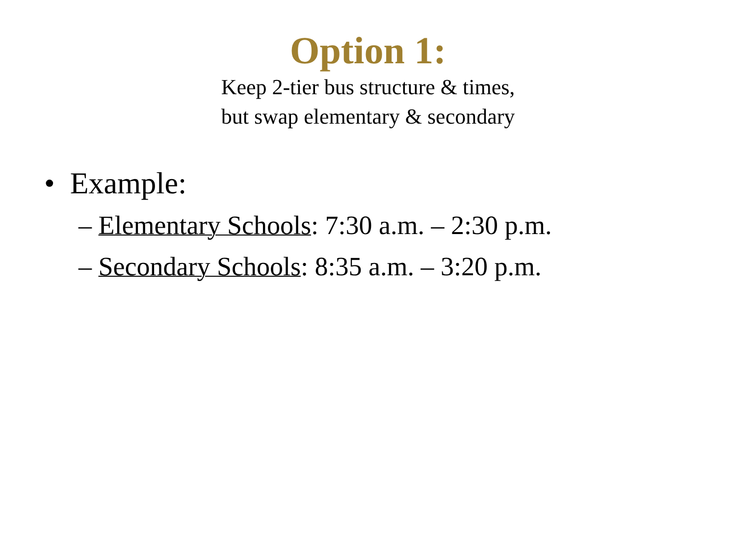Option 1:
Keep 2-tier bus structure & times,
but swap elementary & secondary
• Example:
– Elementary Schools: 7:30 a.m. – 2:30 p.m.
– Secondary Schools: 8:35 a.m. – 3:20 p.m.